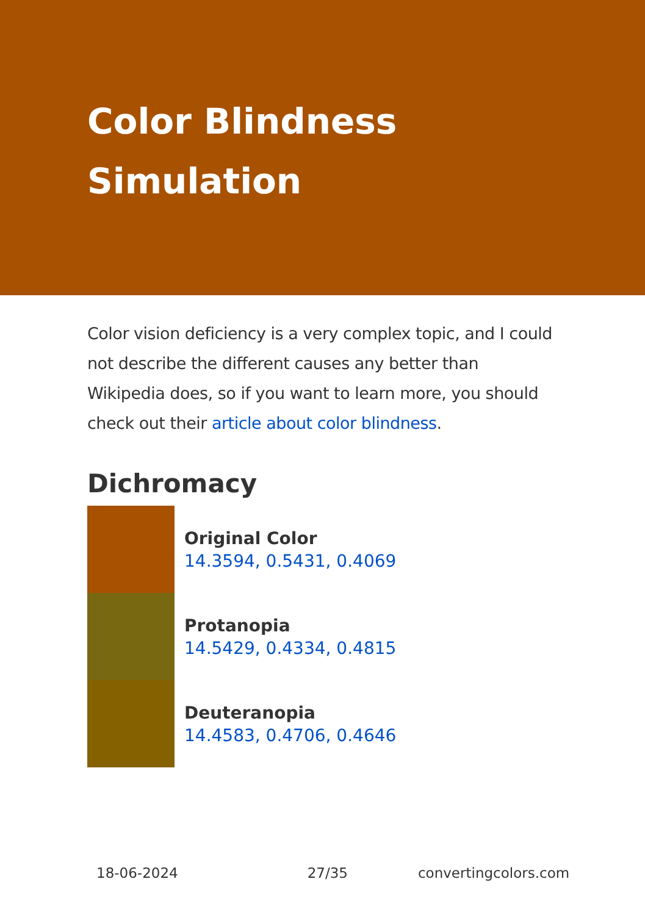Color Blindness Simulation
Color vision deficiency is a very complex topic, and I could not describe the different causes any better than Wikipedia does, so if you want to learn more, you should check out their article about color blindness.
Dichromacy
Original Color
14.3594, 0.5431, 0.4069
Protanopia
14.5429, 0.4334, 0.4815
Deuteranopia
14.4583, 0.4706, 0.4646
18-06-2024 27/35 convertingcolors.com